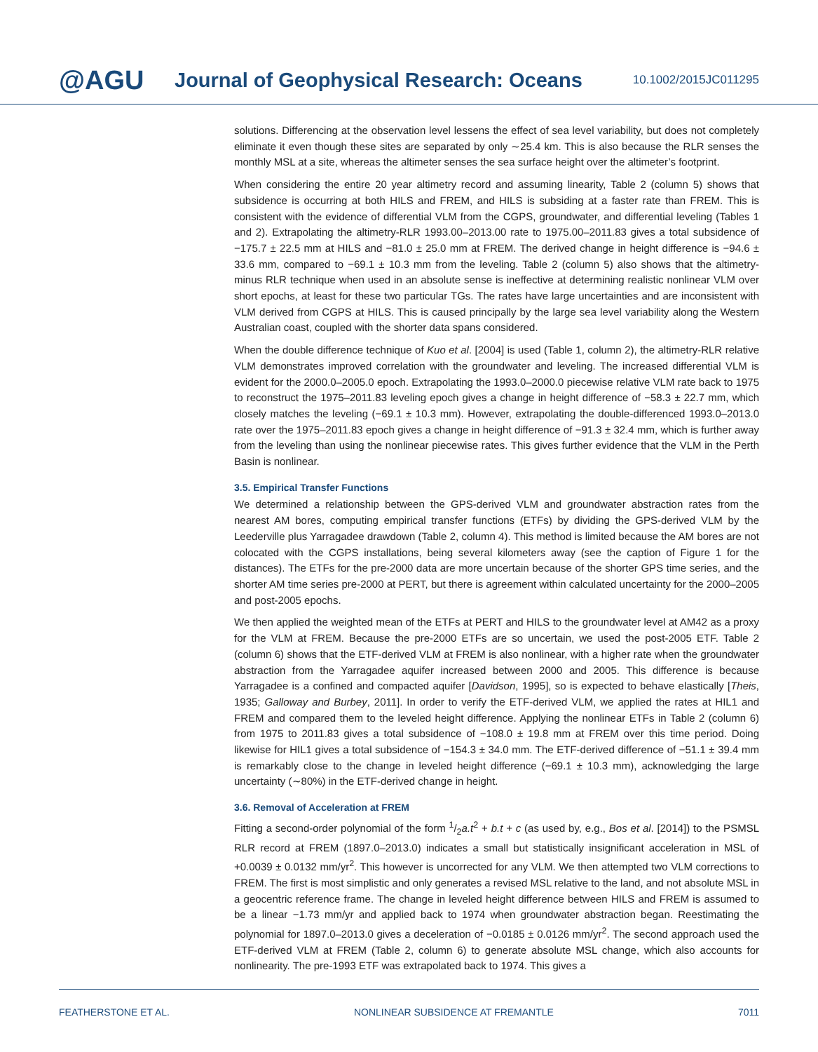@AGU
Journal of Geophysical Research: Oceans
10.1002/2015JC011295
solutions. Differencing at the observation level lessens the effect of sea level variability, but does not completely eliminate it even though these sites are separated by only ∼25.4 km. This is also because the RLR senses the monthly MSL at a site, whereas the altimeter senses the sea surface height over the altimeter’s footprint.
When considering the entire 20 year altimetry record and assuming linearity, Table 2 (column 5) shows that subsidence is occurring at both HILS and FREM, and HILS is subsiding at a faster rate than FREM. This is consistent with the evidence of differential VLM from the CGPS, groundwater, and differential leveling (Tables 1 and 2). Extrapolating the altimetry-RLR 1993.00–2013.00 rate to 1975.00–2011.83 gives a total subsidence of −175.7 ± 22.5 mm at HILS and −81.0 ± 25.0 mm at FREM. The derived change in height difference is −94.6 ± 33.6 mm, compared to −69.1 ± 10.3 mm from the leveling. Table 2 (column 5) also shows that the altimetry-minus RLR technique when used in an absolute sense is ineffective at determining realistic nonlinear VLM over short epochs, at least for these two particular TGs. The rates have large uncertainties and are inconsistent with VLM derived from CGPS at HILS. This is caused principally by the large sea level variability along the Western Australian coast, coupled with the shorter data spans considered.
When the double difference technique of Kuo et al. [2004] is used (Table 1, column 2), the altimetry-RLR relative VLM demonstrates improved correlation with the groundwater and leveling. The increased differential VLM is evident for the 2000.0–2005.0 epoch. Extrapolating the 1993.0–2000.0 piecewise relative VLM rate back to 1975 to reconstruct the 1975–2011.83 leveling epoch gives a change in height difference of −58.3 ± 22.7 mm, which closely matches the leveling (−69.1 ± 10.3 mm). However, extrapolating the double-differenced 1993.0–2013.0 rate over the 1975–2011.83 epoch gives a change in height difference of −91.3 ± 32.4 mm, which is further away from the leveling than using the nonlinear piecewise rates. This gives further evidence that the VLM in the Perth Basin is nonlinear.
3.5. Empirical Transfer Functions
We determined a relationship between the GPS-derived VLM and groundwater abstraction rates from the nearest AM bores, computing empirical transfer functions (ETFs) by dividing the GPS-derived VLM by the Leederville plus Yarragadee drawdown (Table 2, column 4). This method is limited because the AM bores are not colocated with the CGPS installations, being several kilometers away (see the caption of Figure 1 for the distances). The ETFs for the pre-2000 data are more uncertain because of the shorter GPS time series, and the shorter AM time series pre-2000 at PERT, but there is agreement within calculated uncertainty for the 2000–2005 and post-2005 epochs.
We then applied the weighted mean of the ETFs at PERT and HILS to the groundwater level at AM42 as a proxy for the VLM at FREM. Because the pre-2000 ETFs are so uncertain, we used the post-2005 ETF. Table 2 (column 6) shows that the ETF-derived VLM at FREM is also nonlinear, with a higher rate when the groundwater abstraction from the Yarragadee aquifer increased between 2000 and 2005. This difference is because Yarragadee is a confined and compacted aquifer [Davidson, 1995], so is expected to behave elastically [Theis, 1935; Galloway and Burbey, 2011]. In order to verify the ETF-derived VLM, we applied the rates at HIL1 and FREM and compared them to the leveled height difference. Applying the nonlinear ETFs in Table 2 (column 6) from 1975 to 2011.83 gives a total subsidence of −108.0 ± 19.8 mm at FREM over this time period. Doing likewise for HIL1 gives a total subsidence of −154.3 ± 34.0 mm. The ETF-derived difference of −51.1 ± 39.4 mm is remarkably close to the change in leveled height difference (−69.1 ± 10.3 mm), acknowledging the large uncertainty (∼80%) in the ETF-derived change in height.
3.6. Removal of Acceleration at FREM
Fitting a second-order polynomial of the form 1/2a.t<sup>2</sup> + b.t + c (as used by, e.g., Bos et al. [2014]) to the PSMSL RLR record at FREM (1897.0–2013.0) indicates a small but statistically insignificant acceleration in MSL of +0.0039 ± 0.0132 mm/yr<sup>2</sup>. This however is uncorrected for any VLM. We then attempted two VLM corrections to FREM. The first is most simplistic and only generates a revised MSL relative to the land, and not absolute MSL in a geocentric reference frame. The change in leveled height difference between HILS and FREM is assumed to be a linear −1.73 mm/yr and applied back to 1974 when groundwater abstraction began. Reestimating the polynomial for 1897.0–2013.0 gives a deceleration of −0.0185 ± 0.0126 mm/yr<sup>2</sup>. The second approach used the ETF-derived VLM at FREM (Table 2, column 6) to generate absolute MSL change, which also accounts for nonlinearity. The pre-1993 ETF was extrapolated back to 1974. This gives a
FEATHERSTONE ET AL. NONLINEAR SUBSIDENCE AT FREMANTLE 7011